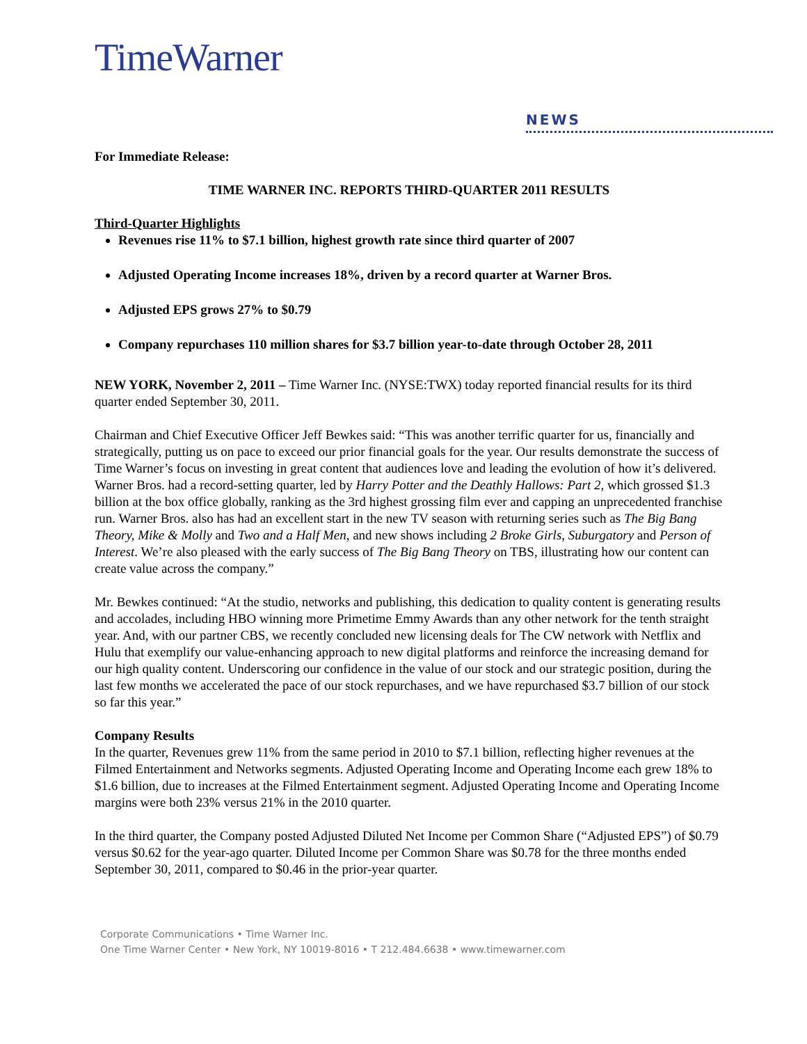TimeWarner
NEWS
For Immediate Release:
TIME WARNER INC. REPORTS THIRD-QUARTER 2011 RESULTS
Third-Quarter Highlights
Revenues rise 11% to $7.1 billion, highest growth rate since third quarter of 2007
Adjusted Operating Income increases 18%, driven by a record quarter at Warner Bros.
Adjusted EPS grows 27% to $0.79
Company repurchases 110 million shares for $3.7 billion year-to-date through October 28, 2011
NEW YORK, November 2, 2011 – Time Warner Inc. (NYSE:TWX) today reported financial results for its third quarter ended September 30, 2011.
Chairman and Chief Executive Officer Jeff Bewkes said: “This was another terrific quarter for us, financially and strategically, putting us on pace to exceed our prior financial goals for the year. Our results demonstrate the success of Time Warner’s focus on investing in great content that audiences love and leading the evolution of how it’s delivered. Warner Bros. had a record-setting quarter, led by Harry Potter and the Deathly Hallows: Part 2, which grossed $1.3 billion at the box office globally, ranking as the 3rd highest grossing film ever and capping an unprecedented franchise run. Warner Bros. also has had an excellent start in the new TV season with returning series such as The Big Bang Theory, Mike & Molly and Two and a Half Men, and new shows including 2 Broke Girls, Suburgatory and Person of Interest. We’re also pleased with the early success of The Big Bang Theory on TBS, illustrating how our content can create value across the company.”
Mr. Bewkes continued: “At the studio, networks and publishing, this dedication to quality content is generating results and accolades, including HBO winning more Primetime Emmy Awards than any other network for the tenth straight year. And, with our partner CBS, we recently concluded new licensing deals for The CW network with Netflix and Hulu that exemplify our value-enhancing approach to new digital platforms and reinforce the increasing demand for our high quality content. Underscoring our confidence in the value of our stock and our strategic position, during the last few months we accelerated the pace of our stock repurchases, and we have repurchased $3.7 billion of our stock so far this year.”
Company Results
In the quarter, Revenues grew 11% from the same period in 2010 to $7.1 billion, reflecting higher revenues at the Filmed Entertainment and Networks segments. Adjusted Operating Income and Operating Income each grew 18% to $1.6 billion, due to increases at the Filmed Entertainment segment. Adjusted Operating Income and Operating Income margins were both 23% versus 21% in the 2010 quarter.
In the third quarter, the Company posted Adjusted Diluted Net Income per Common Share (“Adjusted EPS”) of $0.79 versus $0.62 for the year-ago quarter. Diluted Income per Common Share was $0.78 for the three months ended September 30, 2011, compared to $0.46 in the prior-year quarter.
Corporate Communications • Time Warner Inc.
One Time Warner Center • New York, NY 10019-8016 • T 212.484.6638 • www.timewarner.com